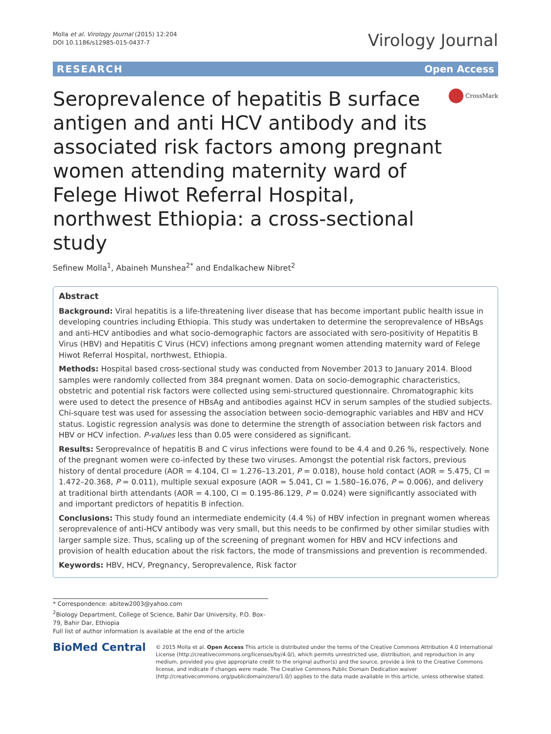Molla et al. Virology Journal (2015) 12:204
DOI 10.1186/s12985-015-0437-7
Virology Journal
RESEARCH Open Access
Seroprevalence of hepatitis B surface antigen and anti HCV antibody and its associated risk factors among pregnant women attending maternity ward of Felege Hiwot Referral Hospital, northwest Ethiopia: a cross-sectional study
CrossMark
Sefinew Molla<sup>1</sup>, Abaineh Munshea<sup>2*</sup> and Endalkachew Nibret<sup>2</sup>
Abstract
Background: Viral hepatitis is a life-threatening liver disease that has become important public health issue in developing countries including Ethiopia. This study was undertaken to determine the seroprevalence of HBsAgs and anti-HCV antibodies and what socio-demographic factors are associated with sero-positivity of Hepatitis B Virus (HBV) and Hepatitis C Virus (HCV) infections among pregnant women attending maternity ward of Felege Hiwot Referral Hospital, northwest, Ethiopia.
Methods: Hospital based cross-sectional study was conducted from November 2013 to January 2014. Blood samples were randomly collected from 384 pregnant women. Data on socio-demographic characteristics, obstetric and potential risk factors were collected using semi-structured questionnaire. Chromatographic kits were used to detect the presence of HBsAg and antibodies against HCV in serum samples of the studied subjects. Chi-square test was used for assessing the association between socio-demographic variables and HBV and HCV status. Logistic regression analysis was done to determine the strength of association between risk factors and HBV or HCV infection. P-values less than 0.05 were considered as significant.
Results: Seroprevalnce of hepatitis B and C virus infections were found to be 4.4 and 0.26 %, respectively. None of the pregnant women were co-infected by these two viruses. Amongst the potential risk factors, previous history of dental procedure (AOR = 4.104, CI = 1.276–13.201, P = 0.018), house hold contact (AOR = 5.475, CI = 1.472–20.368, P = 0.011), multiple sexual exposure (AOR = 5.041, CI = 1.580–16.076, P = 0.006), and delivery at traditional birth attendants (AOR = 4.100, CI = 0.195-86.129, P = 0.024) were significantly associated with and important predictors of hepatitis B infection.
Conclusions: This study found an intermediate endemicity (4.4 %) of HBV infection in pregnant women whereas seroprevalence of anti-HCV antibody was very small, but this needs to be confirmed by other similar studies with larger sample size. Thus, scaling up of the screening of pregnant women for HBV and HCV infections and provision of health education about the risk factors, the mode of transmissions and prevention is recommended.
Keywords: HBV, HCV, Pregnancy, Seroprevalence, Risk factor
* Correspondence: abitew2003@yahoo.com
<sup>2</sup> Biology Department, College of Science, Bahir Dar University, P.O. Box-79, Bahir Dar, Ethiopia
Full list of author information is available at the end of the article
BioMed Central
© 2015 Molla et al. Open Access This article is distributed under the terms of the Creative Commons Attribution 4.0 International License (http://creativecommons.org/licenses/by/4.0/), which permits unrestricted use, distribution, and reproduction in any medium, provided you give appropriate credit to the original author(s) and the source, provide a link to the Creative Commons license, and indicate if changes were made. The Creative Commons Public Domain Dedication waiver (http://creativecommons.org/publicdomain/zero/1.0/) applies to the data made available in this article, unless otherwise stated.